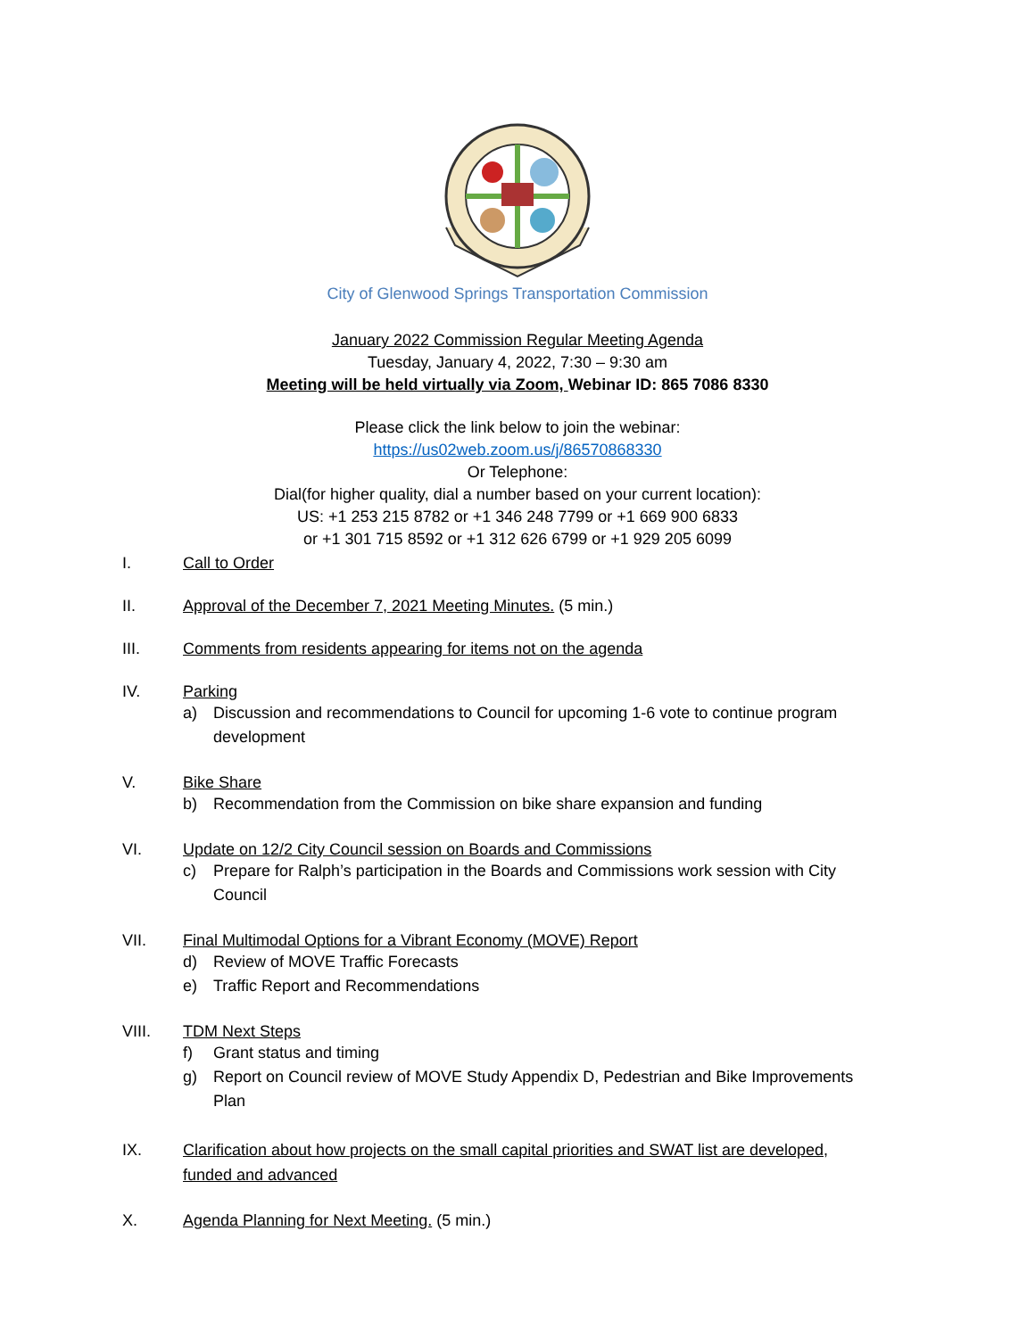City of Glenwood Springs Transportation Commission
January 2022 Commission Regular Meeting Agenda
Tuesday, January 4, 2022, 7:30 – 9:30 am
Meeting will be held virtually via Zoom, Webinar ID: 865 7086 8330
Please click the link below to join the webinar:
https://us02web.zoom.us/j/86570868330
Or Telephone:
Dial(for higher quality, dial a number based on your current location):
US: +1 253 215 8782 or +1 346 248 7799 or +1 669 900 6833
or +1 301 715 8592 or +1 312 626 6799 or +1 929 205 6099
I. Call to Order
II. Approval of the December 7, 2021 Meeting Minutes. (5 min.)
III. Comments from residents appearing for items not on the agenda
IV. Parking
a) Discussion and recommendations to Council for upcoming 1-6 vote to continue program development
V. Bike Share
b) Recommendation from the Commission on bike share expansion and funding
VI. Update on 12/2 City Council session on Boards and Commissions
c) Prepare for Ralph’s participation in the Boards and Commissions work session with City Council
VII. Final Multimodal Options for a Vibrant Economy (MOVE) Report
d) Review of MOVE Traffic Forecasts
e) Traffic Report and Recommendations
VIII. TDM Next Steps
f) Grant status and timing
g) Report on Council review of MOVE Study Appendix D, Pedestrian and Bike Improvements Plan
IX. Clarification about how projects on the small capital priorities and SWAT list are developed, funded and advanced
X. Agenda Planning for Next Meeting. (5 min.)